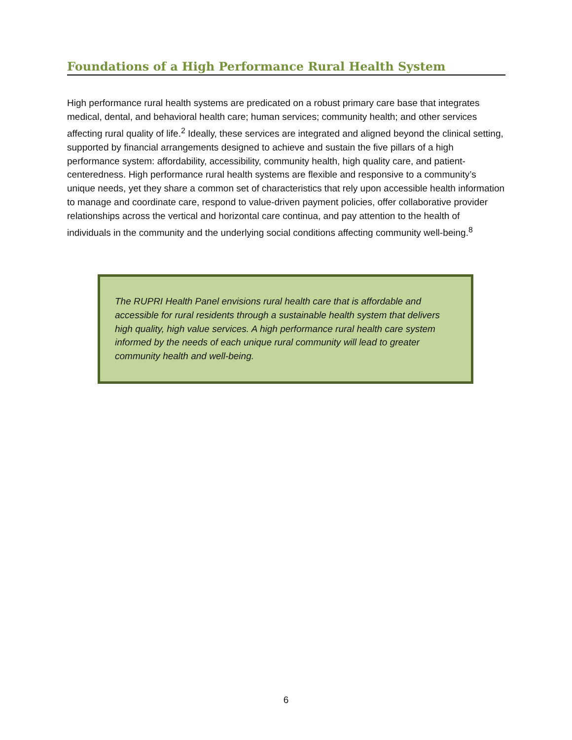Foundations of a High Performance Rural Health System
High performance rural health systems are predicated on a robust primary care base that integrates medical, dental, and behavioral health care; human services; community health; and other services affecting rural quality of life.<sup>2</sup> Ideally, these services are integrated and aligned beyond the clinical setting, supported by financial arrangements designed to achieve and sustain the five pillars of a high performance system: affordability, accessibility, community health, high quality care, and patient-centeredness. High performance rural health systems are flexible and responsive to a community’s unique needs, yet they share a common set of characteristics that rely upon accessible health information to manage and coordinate care, respond to value-driven payment policies, offer collaborative provider relationships across the vertical and horizontal care continua, and pay attention to the health of individuals in the community and the underlying social conditions affecting community well-being.<sup>8</sup>
The RUPRI Health Panel envisions rural health care that is affordable and accessible for rural residents through a sustainable health system that delivers high quality, high value services. A high performance rural health care system informed by the needs of each unique rural community will lead to greater community health and well-being.
6